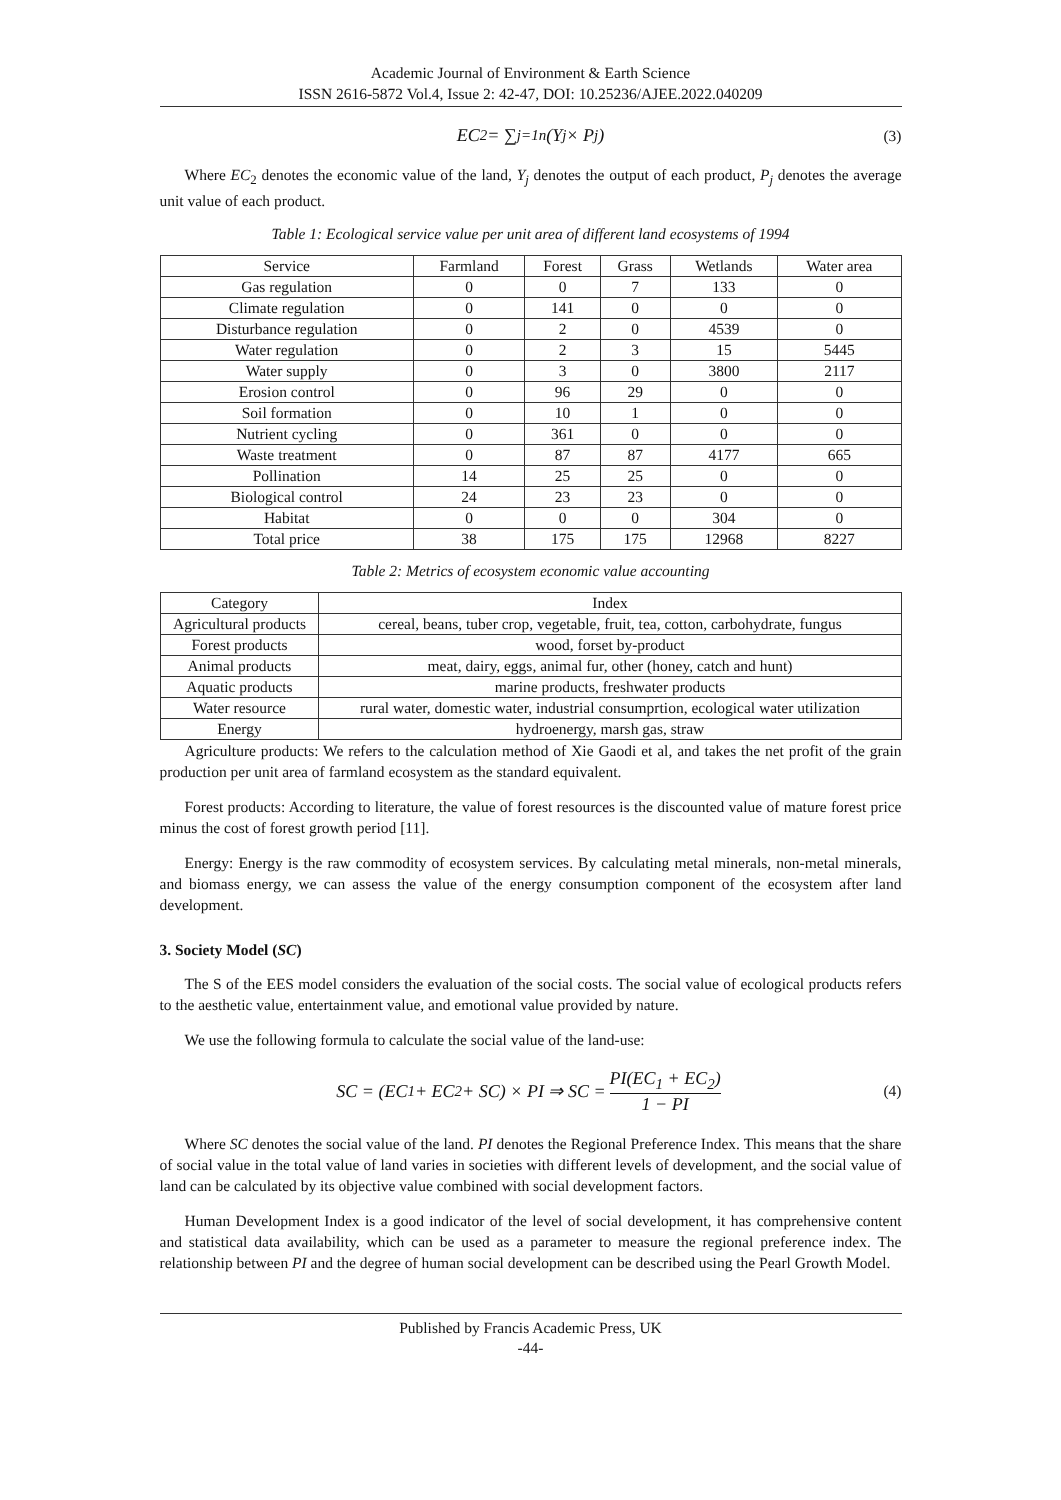Academic Journal of Environment & Earth Science
ISSN 2616-5872 Vol.4, Issue 2: 42-47, DOI: 10.25236/AJEE.2022.040209
EC<sub>2</sub> = ∑<sub>j=1</sub><sup>n</sup>(Y<sub>j</sub> × P<sub>j</sub>) (3)
Where EC<sub>2</sub> denotes the economic value of the land, Y<sub>j</sub> denotes the output of each product, P<sub>j</sub> denotes the average unit value of each product.
Table 1: Ecological service value per unit area of different land ecosystems of 1994
| Service | Farmland | Forest | Grass | Wetlands | Water area |
| --- | --- | --- | --- | --- | --- |
| Gas regulation | 0 | 0 | 7 | 133 | 0 |
| Climate regulation | 0 | 141 | 0 | 0 | 0 |
| Disturbance regulation | 0 | 2 | 0 | 4539 | 0 |
| Water regulation | 0 | 2 | 3 | 15 | 5445 |
| Water supply | 0 | 3 | 0 | 3800 | 2117 |
| Erosion control | 0 | 96 | 29 | 0 | 0 |
| Soil formation | 0 | 10 | 1 | 0 | 0 |
| Nutrient cycling | 0 | 361 | 0 | 0 | 0 |
| Waste treatment | 0 | 87 | 87 | 4177 | 665 |
| Pollination | 14 | 25 | 25 | 0 | 0 |
| Biological control | 24 | 23 | 23 | 0 | 0 |
| Habitat | 0 | 0 | 0 | 304 | 0 |
| Total price | 38 | 175 | 175 | 12968 | 8227 |
Table 2: Metrics of ecosystem economic value accounting
| Category | Index |
| --- | --- |
| Agricultural products | cereal, beans, tuber crop, vegetable, fruit, tea, cotton, carbohydrate, fungus |
| Forest products | wood, forset by-product |
| Animal products | meat, dairy, eggs, animal fur, other (honey, catch and hunt) |
| Aquatic products | marine products, freshwater products |
| Water resource | rural water, domestic water, industrial consumprtion, ecological water utilization |
| Energy | hydroenergy, marsh gas, straw |
Agriculture products: We refers to the calculation method of Xie Gaodi et al, and takes the net profit of the grain production per unit area of farmland ecosystem as the standard equivalent.
Forest products: According to literature, the value of forest resources is the discounted value of mature forest price minus the cost of forest growth period [11].
Energy: Energy is the raw commodity of ecosystem services. By calculating metal minerals, non-metal minerals, and biomass energy, we can assess the value of the energy consumption component of the ecosystem after land development.
3. Society Model (SC)
The S of the EES model considers the evaluation of the social costs. The social value of ecological products refers to the aesthetic value, entertainment value, and emotional value provided by nature.
We use the following formula to calculate the social value of the land-use:
SC = (EC<sub>1</sub> + EC<sub>2</sub> + SC) × PI ⇒ SC = PI(EC<sub>1</sub> + EC<sub>2</sub>) 1 − PI (4)
Where SC denotes the social value of the land. PI denotes the Regional Preference Index. This means that the share of social value in the total value of land varies in societies with different levels of development, and the social value of land can be calculated by its objective value combined with social development factors.
Human Development Index is a good indicator of the level of social development, it has comprehensive content and statistical data availability, which can be used as a parameter to measure the regional preference index. The relationship between PI and the degree of human social development can be described using the Pearl Growth Model.
Published by Francis Academic Press, UK
-44-